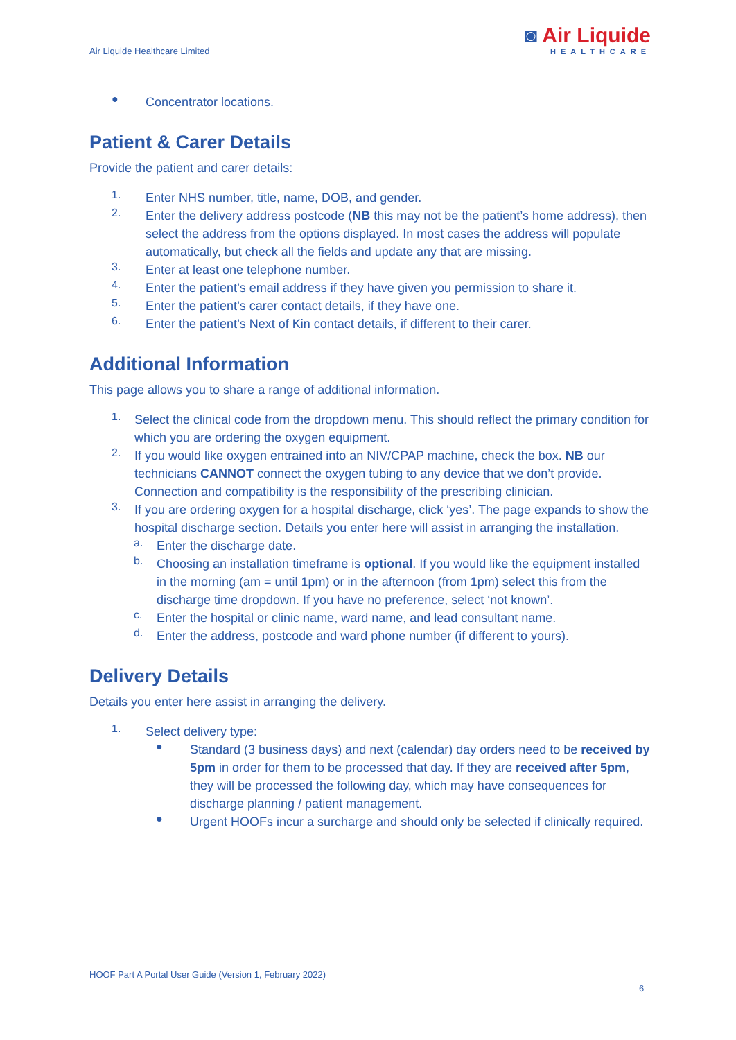Air Liquide Healthcare Limited
◙ Air Liquide
HEALTHCARE
●
Concentrator locations.
Patient & Carer Details
Provide the patient and carer details:
1.
Enter NHS number, title, name, DOB, and gender.
2.
Enter the delivery address postcode (NB this may not be the patient’s home address), then select the address from the options displayed. In most cases the address will populate automatically, but check all the fields and update any that are missing.
3.
Enter at least one telephone number.
4.
Enter the patient’s email address if they have given you permission to share it.
5.
Enter the patient’s carer contact details, if they have one.
6.
Enter the patient’s Next of Kin contact details, if different to their carer.
Additional Information
This page allows you to share a range of additional information.
1.
Select the clinical code from the dropdown menu. This should reflect the primary condition for which you are ordering the oxygen equipment.
2.
If you would like oxygen entrained into an NIV/CPAP machine, check the box. NB our technicians CANNOT connect the oxygen tubing to any device that we don’t provide. Connection and compatibility is the responsibility of the prescribing clinician.
3.
If you are ordering oxygen for a hospital discharge, click ‘yes’. The page expands to show the hospital discharge section. Details you enter here will assist in arranging the installation.
a.
Enter the discharge date.
b.
Choosing an installation timeframe is optional. If you would like the equipment installed in the morning (am = until 1pm) or in the afternoon (from 1pm) select this from the discharge time dropdown. If you have no preference, select ‘not known’.
c.
Enter the hospital or clinic name, ward name, and lead consultant name.
d.
Enter the address, postcode and ward phone number (if different to yours).
Delivery Details
Details you enter here assist in arranging the delivery.
1.
Select delivery type:
●
Standard (3 business days) and next (calendar) day orders need to be received by 5pm in order for them to be processed that day. If they are received after 5pm, they will be processed the following day, which may have consequences for discharge planning / patient management.
●
Urgent HOOFs incur a surcharge and should only be selected if clinically required.
HOOF Part A Portal User Guide (Version 1, February 2022)
6